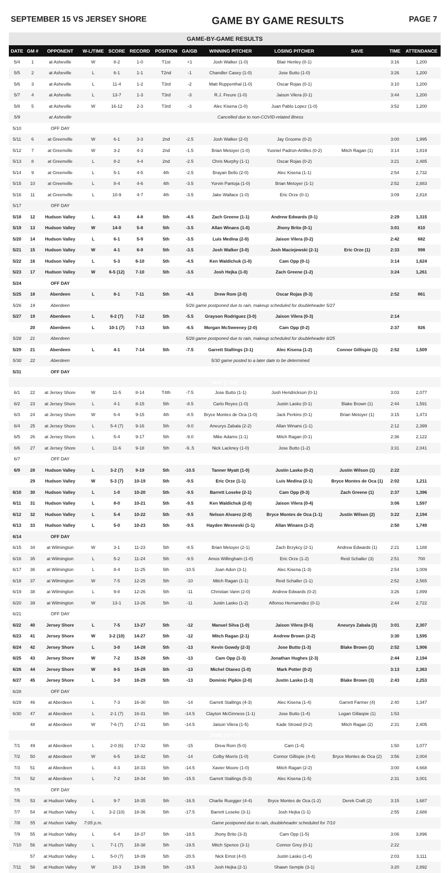SEPTEMBER 15 VS JERSEY SHORE GAME BY GAME RESULTS PAGE 7
| GAME-BY-GAME RESULTS | | | | | | | | | | | | |
| DATE | GM # | OPPONENT | W-L/TIME | SCORE | RECORD | POSITION | GA/GB | WINNING PITCHER | LOSING PITCHER | SAVE | TIME | ATTENDANCE |
| 5/4 | 1 | at Asheville | W | 8-2 | 1-0 | T1st | +1 | Josh Walker (1-0) | Blair Henley (0-1) | | 3:16 | 1,200 |
| 5/5 | 2 | at Asheville | L | 6-1 | 1-1 | T2nd | -1 | Chandler Casey (1-0) | Jose Butto (1-0) | | 3:26 | 1,200 |
| 5/6 | 3 | at Asheville | L | 11-4 | 1-2 | T3rd | -2 | Matt Ruppenthal (1-0) | Oscar Rojas (0-1) | | 3:10 | 1,200 |
| 5/7 | 4 | at Asheville | L | 13-7 | 1-3 | T3rd | -3 | R.J. Freure (1-0) | Jaison Vilera (0-1) | | 3:44 | 1,200 |
| 5/8 | 5 | at Asheville | W | 16-12 | 2-3 | T3rd | -3 | Alec Kisena (1-0) | Juan Pablo Lopez (1-0) | | 3:52 | 1,200 |
| 5/9 | | at Asheville | Cancelled due to non-COVID-related illness | | | | | | | | | |
| 5/10 | | OFF DAY | | | | | | | | | | |
| 5/11 | 6 | at Greenville | W | 6-1 | 3-3 | 2nd | -2.5 | Josh Walker (2-0) | Jay Groome (0-2) | | 3:00 | 1,995 |
| 5/12 | 7 | at Greenville | W | 3-2 | 4-3 | 2nd | -1.5 | Brian Metoyer (1-0) | Yusniel Padron-Artilles (0-2) | Mitch Ragan (1) | 3:14 | 1,819 |
| 5/13 | 8 | at Greenville | L | 8-2 | 4-4 | 2nd | -2.5 | Chris Murphy (1-1) | Oscar Rojas (0-2) | | 3:21 | 2,485 |
| 5/14 | 9 | at Greenville | L | 5-1 | 4-5 | 4th | -2.5 | Brayan Bello (2-0) | Alec Kisena (1-1) | | 2:54 | 2,732 |
| 5/15 | 10 | at Greenville | L | 8-4 | 4-6 | 4th | -3.5 | Yorvin Pantoja (1-0) | Brian Metoyer (1-1) | | 2:52 | 2,883 |
| 5/16 | 11 | at Greenville | L | 10-9 | 4-7 | 4th | -3.5 | Jake Wallace (1-0) | Eric Orze (0-1) | | 3:09 | 2,818 |
| 5/17 | | OFF DAY | | | | | | | | | | |
| 5/18 | 12 | Hudson Valley | L | 4-3 | 4-8 | 5th | -4.5 | Zach Greene (1-1) | Andrew Edwards (0-1) | | 2:29 | 1,315 |
| 5/19 | 13 | Hudson Valley | W | 14-0 | 5-8 | 5th | -3.5 | Allan Winans (1-0) | Jhony Brito (0-1) | | 3:01 | 810 |
| 5/20 | 14 | Hudson Valley | L | 6-1 | 5-9 | 5th | -3.5 | Luis Medina (2-0) | Jaison Vilera (0-2) | | 2:42 | 682 |
| 5/21 | 15 | Hudson Valley | W | 4-1 | 6-9 | 5th | -3.5 | Josh Walker (3-0) | Josh Maciejewski (2-1) | Eric Orze (1) | 2:33 | 998 |
| 5/22 | 16 | Hudson Valley | L | 5-3 | 6-10 | 5th | -4.5 | Ken Waldichuk (1-0) | Cam Opp (0-1) | | 3:14 | 1,624 |
| 5/23 | 17 | Hudson Valley | W | 6-5 (12) | 7-10 | 5th | -3.5 | Josh Hejka (1-0) | Zach Greene (1-2) | | 3:24 | 1,261 |
| 5/24 | | OFF DAY | | | | | | | | | | |
| 5/25 | 18 | Aberdeen | L | 8-1 | 7-11 | 5th | -4.5 | Drew Rom (2-0) | Oscar Rojas (0-3) | | 2:52 | 861 |
| 5/26 | 19 | Aberdeen | 5/26 game postponed due to rain, makeup scheduled for doubleheader 5/27 | | | | | | | | | |
| 5/27 | 19 | Aberdeen | L | 6-2 (7) | 7-12 | 5th | -5.5 | Grayson Rodriguez (3-0) | Jaison Vilera (0-3) | | 2:14 | |
| | 20 | Aberdeen | L | 10-1 (7) | 7-13 | 5th | -6.5 | Morgan McSweeney (2-0) | Cam Opp (0-2) | | 2:37 | 926 |
| 5/28 | 21 | Aberdeen | 5/28 game postponed due to rain, makeup scheduled for doubleheader 8/25 | | | | | | | | | |
| 5/29 | 21 | Aberdeen | L | 4-1 | 7-14 | 5th | -7.5 | Garrett Stallings (3-1) | Alec Kisena (1-2) | Connor Gillispie (1) | 2:52 | 1,509 |
| 5/30 | 22 | Aberdeen | 5/30 game posted to a later date to be determined | | | | | | | | | |
| 5/31 | | OFF DAY | | | | | | | | | | |
| MAY [7-14] | | | | | | | | | | | | |
| 6/1 | 22 | at Jersey Shore | W | 11-5 | 8-14 | T4th | -7.5 | Jose Butto (1-1) | Josh Hendrickson (0-1) | | 3:03 | 2,077 |
| 6/2 | 23 | at Jersey Shore | L | 4-1 | 8-15 | 5th | -8.5 | Carlo Reyes (1-0) | Justin Lasko (0-1) | Blake Brown (1) | 2:44 | 1,591 |
| 6/3 | 24 | at Jersey Shore | W | 6-4 | 9-15 | 4th | -8.5 | Bryce Montes de Oca (1-0) | Jack Perkins (0-1) | Brian Metoyer (1) | 3:15 | 1,473 |
| 6/4 | 25 | at Jersey Shore | L | 5-4 (7) | 9-16 | 5th | -9.0 | Aneurys Zabala (2-2) | Allan Winans (1-1) | | 2:12 | 2,399 |
| 6/5 | 26 | at Jersey Shore | L | 5-4 | 9-17 | 5th | -9.0 | Mike Adams (1-1) | Mitch Ragan (0-1) | | 2:36 | 2,122 |
| 6/6 | 27 | at Jersey Shore | L | 11-6 | 9-18 | 5th | -9..5 | Nick Lackney (1-0) | Jose Butto (1-2) | | 3:31 | 2,041 |
| 6/7 | | OFF DAY | | | | | | | | | | |
| 6/9 | 28 | Hudson Valley | L | 3-2 (7) | 9-19 | 5th | -10.5 | Tanner Myatt (1-0) | Justin Lasko (0-2) | Justin Wilson (1) | 2:22 | |
| | 29 | Hudson Valley | W | 5-3 (7) | 10-19 | 5th | -9.5 | Eric Orze (1-1) | Luis Medina (2-1) | Bryce Montes de Oca (1) | 2:02 | 1,211 |
| 6/10 | 30 | Hudson Valley | L | 1-0 | 10-20 | 5th | -9.5 | Barrett Loseke (2-1) | Cam Opp (0-3) | Zach Greene (1) | 2:37 | 1,396 |
| 6/11 | 31 | Hudson Valley | L | 8-0 | 10-21 | 5th | -9.5 | Ken Waldichuk (2-0) | Jaison Vilera (0-4) | | 3:06 | 1,597 |
| 6/12 | 32 | Hudson Valley | L | 5-4 | 10-22 | 5th | -9.5 | Nelson Alvarez (2-0) | Bryce Montes de Oca (1-1) | Justin Wilson (2) | 3:22 | 2,194 |
| 6/13 | 33 | Hudson Valley | L | 5-0 | 10-23 | 5th | -9.5 | Hayden Wesneski (1-1) | Allan Winans (1-2) | | 2:50 | 1,749 |
| 6/14 | | OFF DAY | | | | | | | | | | |
| 6/15 | 34 | at Wilmington | W | 3-1 | 11-23 | 5th | -8.5 | Brian Metoyer (2-1) | Zach Brzykcy (2-1) | Andrew Edwards (1) | 2:21 | 1,188 |
| 6/16 | 35 | at Wilmington | L | 5-2 | 11-24 | 5th | -9.5 | Amos Willingham (1-0) | Eric Orze (1-2) | Reid Schaller (3) | 2:51 | 700 |
| 6/17 | 36 | at Wilmington | L | 8-4 | 11-25 | 5th | -10.5 | Joan Adon (3-1) | Alec Kisena (1-3) | | 2:54 | 1,009 |
| 6/18 | 37 | at Wilmington | W | 7-5 | 12-25 | 5th | -10 | Mitch Ragan (1-1) | Reid Schaller (1-1) | | 2:52 | 2,565 |
| 6/19 | 38 | at Wilmington | L | 9-8 | 12-26 | 5th | -11 | Christian Vann (2-0) | Andrew Edwards (0-2) | | 3:26 | 1,899 |
| 6/20 | 39 | at Wilmington | W | 13-1 | 13-26 | 5th | -11 | Justin Lasko (1-2) | Alfonso Hernanndez (0-1) | | 2:44 | 2,722 |
| 6/21 | | OFF DAY | | | | | | | | | | |
| 6/22 | 40 | Jersey Shore | L | 7-5 | 13-27 | 5th | -12 | Manuel Silva (1-0) | Jaison Vilera (0-5) | Aneurys Zabala (3) | 3:01 | 2,307 |
| 6/23 | 41 | Jersey Shore | W | 3-2 (10) | 14-27 | 5th | -12 | Mitch Ragan (2-1) | Andrew Brown (2-2) | | 3:30 | 1,595 |
| 6/24 | 42 | Jersey Shore | L | 3-0 | 14-28 | 5th | -13 | Kevin Gowdy (2-3) | Jose Butto (1-3) | Blake Brown (2) | 2:52 | 1,906 |
| 6/25 | 43 | Jersey Shore | W | 7-2 | 15-28 | 5th | -13 | Cam Opp (1-3) | Jonathan Hughes (2-3) | | 2:44 | 2,194 |
| 6/26 | 44 | Jersey Shore | W | 8-5 | 16-28 | 5th | -13 | Michel Otanez (1-0) | Mark Potter (0-2) | | 3:13 | 2,363 |
| 6/27 | 45 | Jersey Shore | L | 3-0 | 16-29 | 5th | -13 | Dominic Pipkin (2-0) | Justin Lasko (1-3) | Blake Brown (3) | 2:43 | 2,253 |
| 6/28 | | OFF DAY | | | | | | | | | | |
| 6/29 | 46 | at Aberdeen | L | 7-3 | 16-30 | 5th | -14 | Garrett Stallings (4-3) | Alec Kisena (1-4) | Garrett Farmer (4) | 2:40 | 1,347 |
| 6/30 | 47 | at Aberdeen | L | 2-1 (7) | 16-31 | 5th | -14.5 | Clayton McGinness (1-1) | Jose Butto (1-4) | Logan Gillaspie (1) | 1:53 | |
| | 48 | at Aberdeen | W | 7-6 (7) | 17-31 | 5th | -14.5 | Jaison Vilera (1-5) | Kade Strowd (0-2) | Mitch Ragan (2) | 2:31 | 2,405 |
| JUNE [10-17] | | | | | | | | | | | | |
| 7/1 | 49 | at Aberdeen | L | 2-0 (6) | 17-32 | 5th | -15 | Drew Rom (5-0) | Cam (1-4) | | 1:50 | 1,077 |
| 7/2 | 50 | at Aberdeen | W | 6-5 | 18-32 | 5th | -14 | Colby Morris (1-0) | Connor Gillispie (4-4) | Bryce Montes de Oca (2) | 3:56 | 2,004 |
| 7/3 | 51 | at Aberdeen | L | 4-3 | 18-33 | 5th | -14.5 | Xavier Moore (1-0) | Mitch Ragan (2-2) | | 3:00 | 4,668 |
| 7/4 | 52 | at Aberdeen | L | 7-2 | 18-34 | 5th | -15.5 | Garrett Stallings (5-3) | Alec Kisena (1-5) | | 2:31 | 3,001 |
| 7/5 | | OFF DAY | | | | | | | | | | |
| 7/6 | 53 | at Hudson Valley | L | 9-7 | 18-35 | 5th | -16.5 | Charlie Ruegger (4-4) | Bryce Montes de Oca (1-2) | Derek Craft (2) | 3:15 | 1,687 |
| 7/7 | 54 | at Hudson Valley | L | 3-2 (10) | 18-36 | 5th | -17.5 | Barrett Loseke (3-1) | Josh Hejka (1-1) | | 2:55 | 2,688 |
| 7/8 | 55 | at Hudson Valley | 7:05 p.m. | Game postponed due to rain, doubleheader scheduled for 7/10 | | | | | | | | |
| 7/9 | 55 | at Hudson Valley | L | 6-4 | 18-37 | 5th | -18.5 | Jhony Brito (3-3) | Cam Opp (1-5) | | 3:06 | 3,896 |
| 7/10 | 56 | at Hudson Valley | L | 7-1 (7) | 18-38 | 5th | -19.5 | Mitch Spence (3-1) | Connor Grey (0-1) | | 2:22 | |
| | 57 | at Hudson Valley | L | 5-0 (7) | 18-39 | 5th | -20.5 | Nick Ernst (4-0) | Justin Lasko (1-4) | | 2:03 | 3,111 |
| 7/11 | 58 | at Hudson Valley | W | 10-3 | 19-39 | 5th | -19.5 | Josh Hejka (2-1) | Shawn Semple (3-1) | | 3:20 | 2,892 |